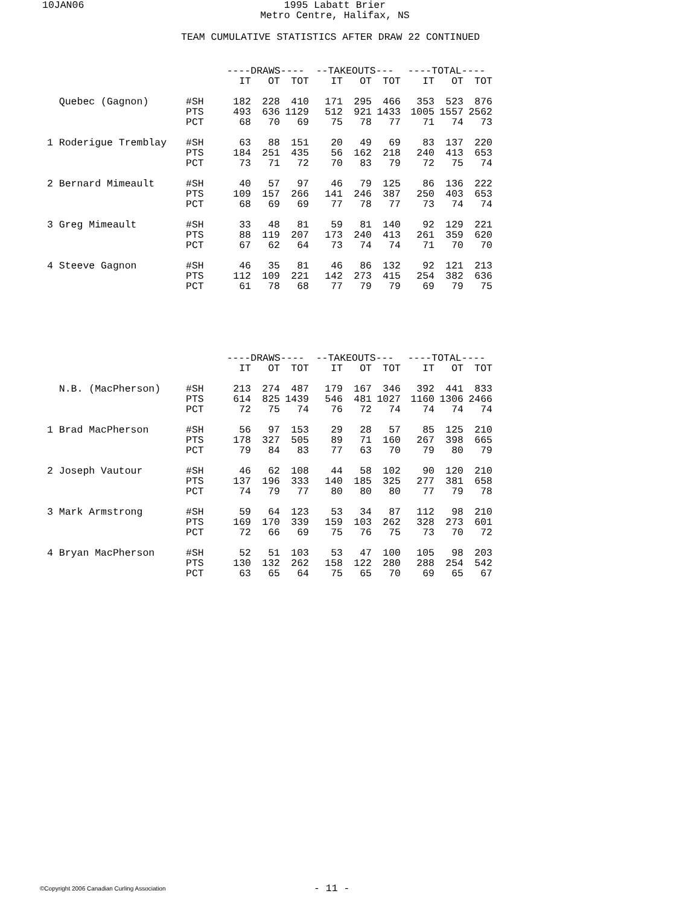10JAN06 1995 Labatt Brier
Metro Centre, Halifax, NS
TEAM CUMULATIVE STATISTICS AFTER DRAW 22 CONTINUED
| | | ----DRAWS---- | | | --TAKEOUTS--- | | | ----TOTAL---- | | |
| --- | --- | --- | --- | --- | --- | --- | --- | --- | --- | --- |
| | | IT | OT | TOT | IT | OT | TOT | IT | OT | TOT |
| Quebec (Gagnon) | #SH | 182 | 228 | 410 | 171 | 295 | 466 | 353 | 523 | 876 |
| | PTS | 493 | 636 | 1129 | 512 | 921 | 1433 | 1005 | 1557 | 2562 |
| | PCT | 68 | 70 | 69 | 75 | 78 | 77 | 71 | 74 | 73 |
| 1 Roderigue Tremblay | #SH | 63 | 88 | 151 | 20 | 49 | 69 | 83 | 137 | 220 |
| | PTS | 184 | 251 | 435 | 56 | 162 | 218 | 240 | 413 | 653 |
| | PCT | 73 | 71 | 72 | 70 | 83 | 79 | 72 | 75 | 74 |
| 2 Bernard Mimeault | #SH | 40 | 57 | 97 | 46 | 79 | 125 | 86 | 136 | 222 |
| | PTS | 109 | 157 | 266 | 141 | 246 | 387 | 250 | 403 | 653 |
| | PCT | 68 | 69 | 69 | 77 | 78 | 77 | 73 | 74 | 74 |
| 3 Greg Mimeault | #SH | 33 | 48 | 81 | 59 | 81 | 140 | 92 | 129 | 221 |
| | PTS | 88 | 119 | 207 | 173 | 240 | 413 | 261 | 359 | 620 |
| | PCT | 67 | 62 | 64 | 73 | 74 | 74 | 71 | 70 | 70 |
| 4 Steeve Gagnon | #SH | 46 | 35 | 81 | 46 | 86 | 132 | 92 | 121 | 213 |
| | PTS | 112 | 109 | 221 | 142 | 273 | 415 | 254 | 382 | 636 |
| | PCT | 61 | 78 | 68 | 77 | 79 | 79 | 69 | 79 | 75 |
| | | ----DRAWS---- | | | --TAKEOUTS--- | | | ----TOTAL---- | | |
| --- | --- | --- | --- | --- | --- | --- | --- | --- | --- | --- |
| | | IT | OT | TOT | IT | OT | TOT | IT | OT | TOT |
| N.B. (MacPherson) | #SH | 213 | 274 | 487 | 179 | 167 | 346 | 392 | 441 | 833 |
| | PTS | 614 | 825 | 1439 | 546 | 481 | 1027 | 1160 | 1306 | 2466 |
| | PCT | 72 | 75 | 74 | 76 | 72 | 74 | 74 | 74 | 74 |
| 1 Brad MacPherson | #SH | 56 | 97 | 153 | 29 | 28 | 57 | 85 | 125 | 210 |
| | PTS | 178 | 327 | 505 | 89 | 71 | 160 | 267 | 398 | 665 |
| | PCT | 79 | 84 | 83 | 77 | 63 | 70 | 79 | 80 | 79 |
| 2 Joseph Vautour | #SH | 46 | 62 | 108 | 44 | 58 | 102 | 90 | 120 | 210 |
| | PTS | 137 | 196 | 333 | 140 | 185 | 325 | 277 | 381 | 658 |
| | PCT | 74 | 79 | 77 | 80 | 80 | 80 | 77 | 79 | 78 |
| 3 Mark Armstrong | #SH | 59 | 64 | 123 | 53 | 34 | 87 | 112 | 98 | 210 |
| | PTS | 169 | 170 | 339 | 159 | 103 | 262 | 328 | 273 | 601 |
| | PCT | 72 | 66 | 69 | 75 | 76 | 75 | 73 | 70 | 72 |
| 4 Bryan MacPherson | #SH | 52 | 51 | 103 | 53 | 47 | 100 | 105 | 98 | 203 |
| | PTS | 130 | 132 | 262 | 158 | 122 | 280 | 288 | 254 | 542 |
| | PCT | 63 | 65 | 64 | 75 | 65 | 70 | 69 | 65 | 67 |
©Copyright 2006 Canadian Curling Association
- 11 -